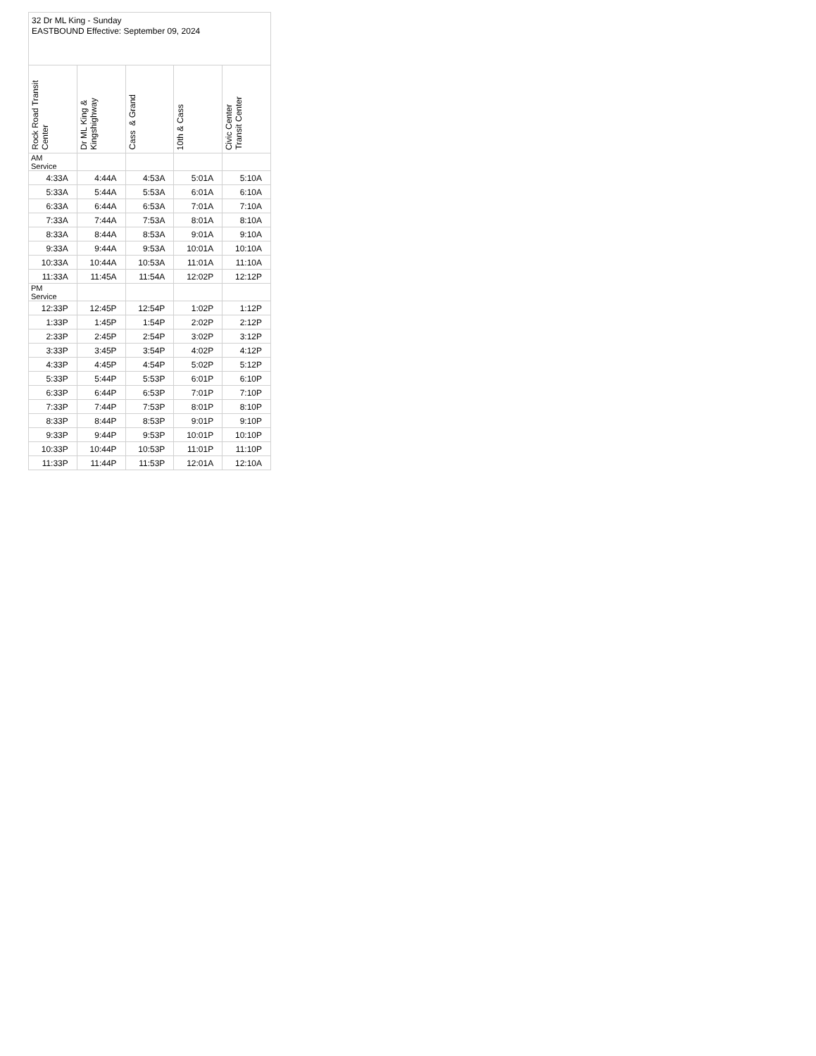| 32 Dr ML King - Sunday EASTBOUND Effective: September 09, 2024 | | | | |
| Rock Road Transit Center | Dr ML King & Kingshighway | Cass & Grand | 10th & Cass | Civic Center Transit Center |
| AM Service | | | | |
| 4:33A | 4:44A | 4:53A | 5:01A | 5:10A |
| 5:33A | 5:44A | 5:53A | 6:01A | 6:10A |
| 6:33A | 6:44A | 6:53A | 7:01A | 7:10A |
| 7:33A | 7:44A | 7:53A | 8:01A | 8:10A |
| 8:33A | 8:44A | 8:53A | 9:01A | 9:10A |
| 9:33A | 9:44A | 9:53A | 10:01A | 10:10A |
| 10:33A | 10:44A | 10:53A | 11:01A | 11:10A |
| 11:33A | 11:45A | 11:54A | 12:02P | 12:12P |
| PM Service | | | | |
| 12:33P | 12:45P | 12:54P | 1:02P | 1:12P |
| 1:33P | 1:45P | 1:54P | 2:02P | 2:12P |
| 2:33P | 2:45P | 2:54P | 3:02P | 3:12P |
| 3:33P | 3:45P | 3:54P | 4:02P | 4:12P |
| 4:33P | 4:45P | 4:54P | 5:02P | 5:12P |
| 5:33P | 5:44P | 5:53P | 6:01P | 6:10P |
| 6:33P | 6:44P | 6:53P | 7:01P | 7:10P |
| 7:33P | 7:44P | 7:53P | 8:01P | 8:10P |
| 8:33P | 8:44P | 8:53P | 9:01P | 9:10P |
| 9:33P | 9:44P | 9:53P | 10:01P | 10:10P |
| 10:33P | 10:44P | 10:53P | 11:01P | 11:10P |
| 11:33P | 11:44P | 11:53P | 12:01A | 12:10A |